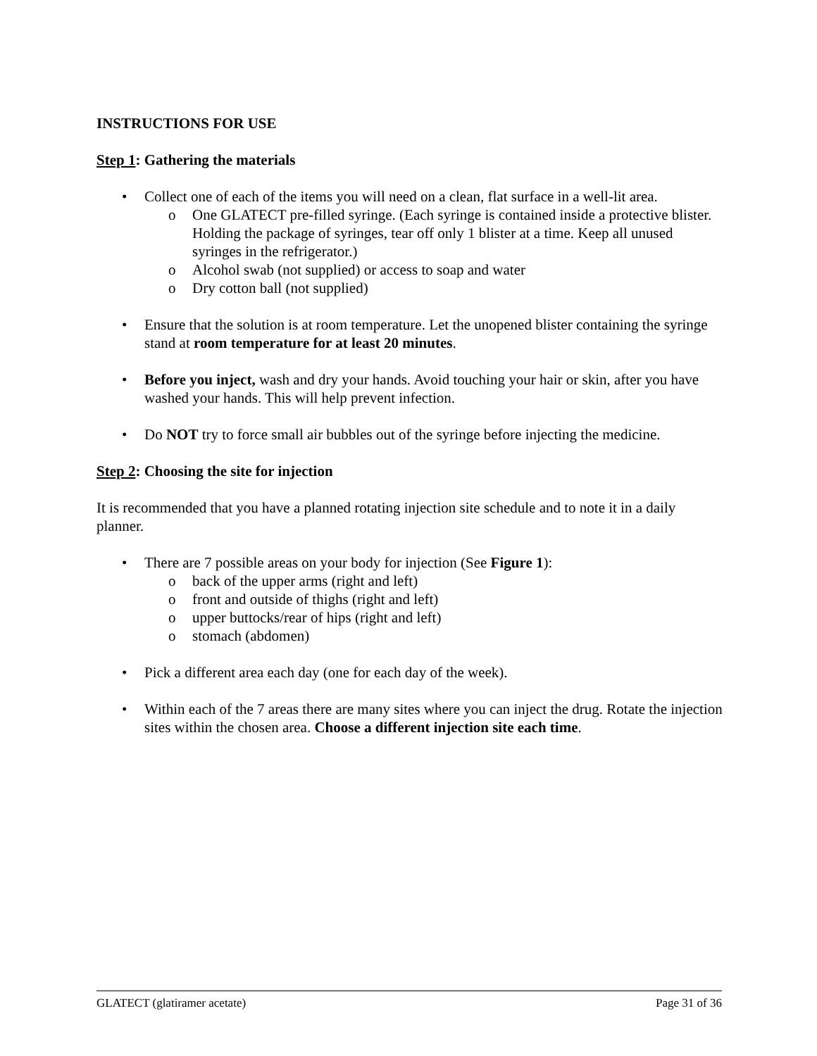INSTRUCTIONS FOR USE
Step 1: Gathering the materials
• Collect one of each of the items you will need on a clean, flat surface in a well-lit area.
o One GLATECT pre-filled syringe. (Each syringe is contained inside a protective blister. Holding the package of syringes, tear off only 1 blister at a time. Keep all unused syringes in the refrigerator.)
o Alcohol swab (not supplied) or access to soap and water
o Dry cotton ball (not supplied)
• Ensure that the solution is at room temperature. Let the unopened blister containing the syringe stand at room temperature for at least 20 minutes.
• Before you inject, wash and dry your hands. Avoid touching your hair or skin, after you have washed your hands. This will help prevent infection.
• Do NOT try to force small air bubbles out of the syringe before injecting the medicine.
Step 2: Choosing the site for injection
It is recommended that you have a planned rotating injection site schedule and to note it in a daily planner.
• There are 7 possible areas on your body for injection (See Figure 1):
o back of the upper arms (right and left)
o front and outside of thighs (right and left)
o upper buttocks/rear of hips (right and left)
o stomach (abdomen)
• Pick a different area each day (one for each day of the week).
• Within each of the 7 areas there are many sites where you can inject the drug. Rotate the injection sites within the chosen area. Choose a different injection site each time.
GLATECT (glatiramer acetate) Page 31 of 36